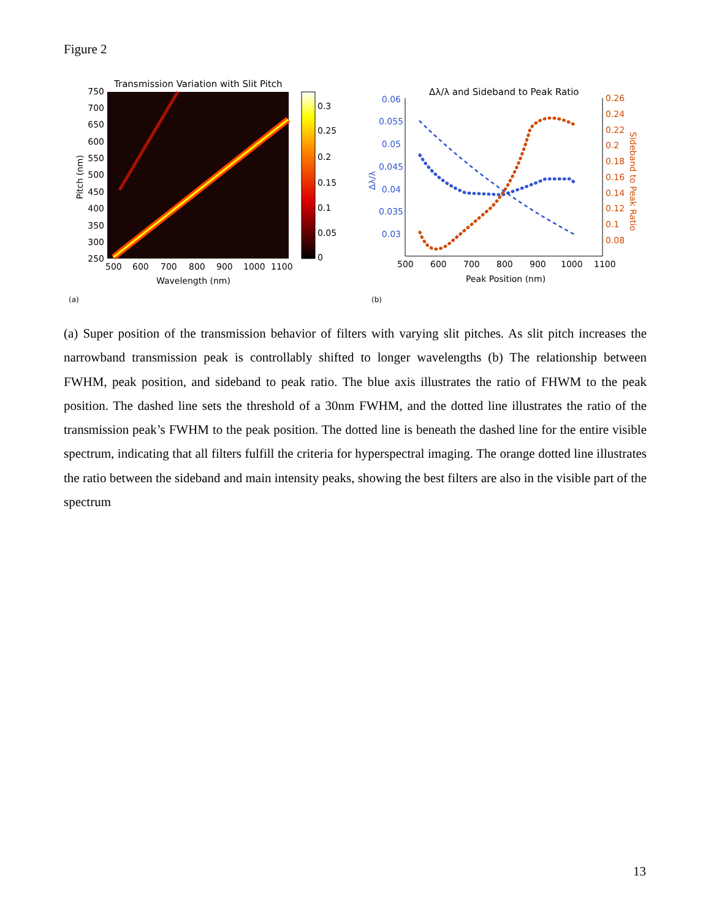Figure 2
Transmission Variation with Slit Pitch
750
700
650
600
550
500
450
400
350
300
250
500
600
700
800
900
1000
1100
Wavelength (nm)
Pitch (nm)
0.3
0.25
0.2
0.15
0.1
0.05
0
(a)
Δλ/λ and Sideband to Peak Ratio
0.06
0.055
0.05
0.045
0.04
0.035
0.03
0.26
0.24
0.22
0.2
0.18
0.16
0.14
0.12
0.1
0.08
500
600
700
800
900
1000
1100
Peak Position (nm)
Δλ/λ
Sideband to Peak Ratio
(b)
(a) Super position of the transmission behavior of filters with varying slit pitches. As slit pitch increases the narrowband transmission peak is controllably shifted to longer wavelengths (b) The relationship between FWHM, peak position, and sideband to peak ratio. The blue axis illustrates the ratio of FHWM to the peak position. The dashed line sets the threshold of a 30nm FWHM, and the dotted line illustrates the ratio of the transmission peak’s FWHM to the peak position. The dotted line is beneath the dashed line for the entire visible spectrum, indicating that all filters fulfill the criteria for hyperspectral imaging. The orange dotted line illustrates the ratio between the sideband and main intensity peaks, showing the best filters are also in the visible part of the spectrum
13